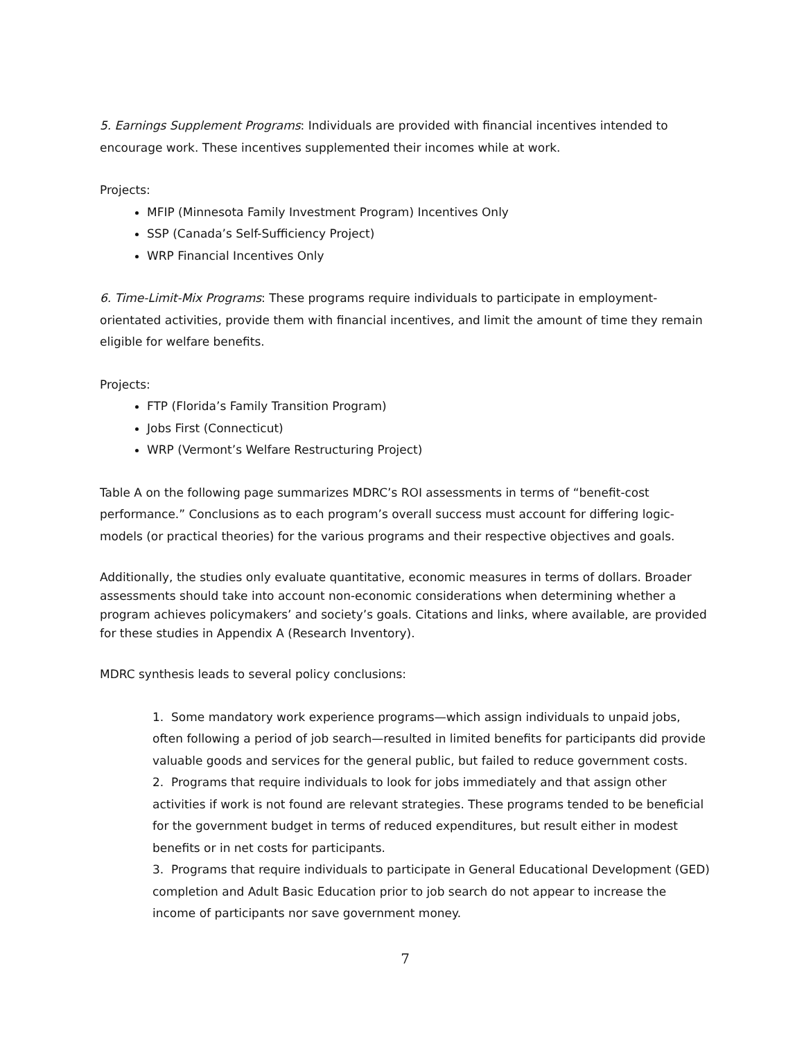5. Earnings Supplement Programs: Individuals are provided with financial incentives intended to encourage work. These incentives supplemented their incomes while at work.
Projects:
MFIP (Minnesota Family Investment Program) Incentives Only
SSP (Canada’s Self-Sufficiency Project)
WRP Financial Incentives Only
6. Time-Limit-Mix Programs: These programs require individuals to participate in employment-orientated activities, provide them with financial incentives, and limit the amount of time they remain eligible for welfare benefits.
Projects:
FTP (Florida’s Family Transition Program)
Jobs First (Connecticut)
WRP (Vermont’s Welfare Restructuring Project)
Table A on the following page summarizes MDRC’s ROI assessments in terms of “benefit-cost performance.” Conclusions as to each program’s overall success must account for differing logic-models (or practical theories) for the various programs and their respective objectives and goals.
Additionally, the studies only evaluate quantitative, economic measures in terms of dollars. Broader assessments should take into account non-economic considerations when determining whether a program achieves policymakers’ and society’s goals. Citations and links, where available, are provided for these studies in Appendix A (Research Inventory).
MDRC synthesis leads to several policy conclusions:
1. Some mandatory work experience programs—which assign individuals to unpaid jobs, often following a period of job search—resulted in limited benefits for participants did provide valuable goods and services for the general public, but failed to reduce government costs.
2. Programs that require individuals to look for jobs immediately and that assign other activities if work is not found are relevant strategies. These programs tended to be beneficial for the government budget in terms of reduced expenditures, but result either in modest benefits or in net costs for participants.
3. Programs that require individuals to participate in General Educational Development (GED) completion and Adult Basic Education prior to job search do not appear to increase the income of participants nor save government money.
7